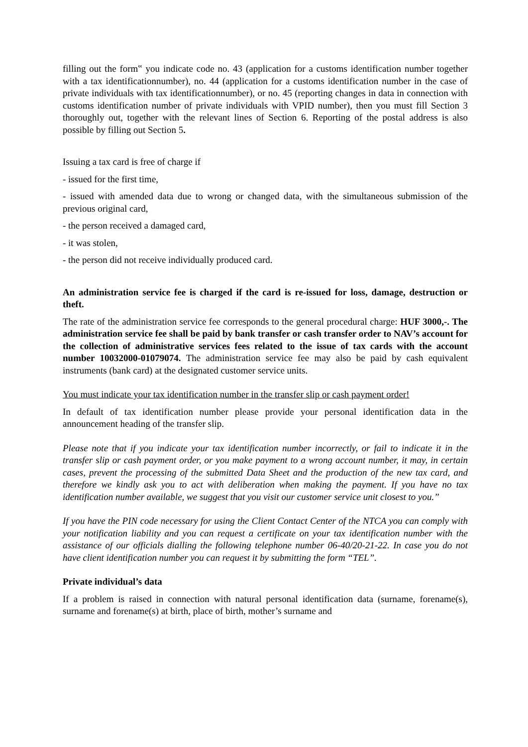filling out the form‟ you indicate code no. 43 (application for a customs identification number together with a tax identificationnumber), no. 44 (application for a customs identification number in the case of private individuals with tax identificationnumber), or no. 45 (reporting changes in data in connection with customs identification number of private individuals with VPID number), then you must fill Section 3 thoroughly out, together with the relevant lines of Section 6. Reporting of the postal address is also possible by filling out Section 5.
Issuing a tax card is free of charge if
- issued for the first time,
- issued with amended data due to wrong or changed data, with the simultaneous submission of the previous original card,
- the person received a damaged card,
- it was stolen,
- the person did not receive individually produced card.
An administration service fee is charged if the card is re-issued for loss, damage, destruction or theft.
The rate of the administration service fee corresponds to the general procedural charge: HUF 3000,-. The administration service fee shall be paid by bank transfer or cash transfer order to NAV’s account for the collection of administrative services fees related to the issue of tax cards with the account number 10032000-01079074. The administration service fee may also be paid by cash equivalent instruments (bank card) at the designated customer service units.
You must indicate your tax identification number in the transfer slip or cash payment order!
In default of tax identification number please provide your personal identification data in the announcement heading of the transfer slip.
Please note that if you indicate your tax identification number incorrectly, or fail to indicate it in the transfer slip or cash payment order, or you make payment to a wrong account number, it may, in certain cases, prevent the processing of the submitted Data Sheet and the production of the new tax card, and therefore we kindly ask you to act with deliberation when making the payment. If you have no tax identification number available, we suggest that you visit our customer service unit closest to you.”
If you have the PIN code necessary for using the Client Contact Center of the NTCA you can comply with your notification liability and you can request a certificate on your tax identification number with the assistance of our officials dialling the following telephone number 06-40/20-21-22. In case you do not have client identification number you can request it by submitting the form “TEL”.
Private individual’s data
If a problem is raised in connection with natural personal identification data (surname, forename(s), surname and forename(s) at birth, place of birth, mother’s surname and